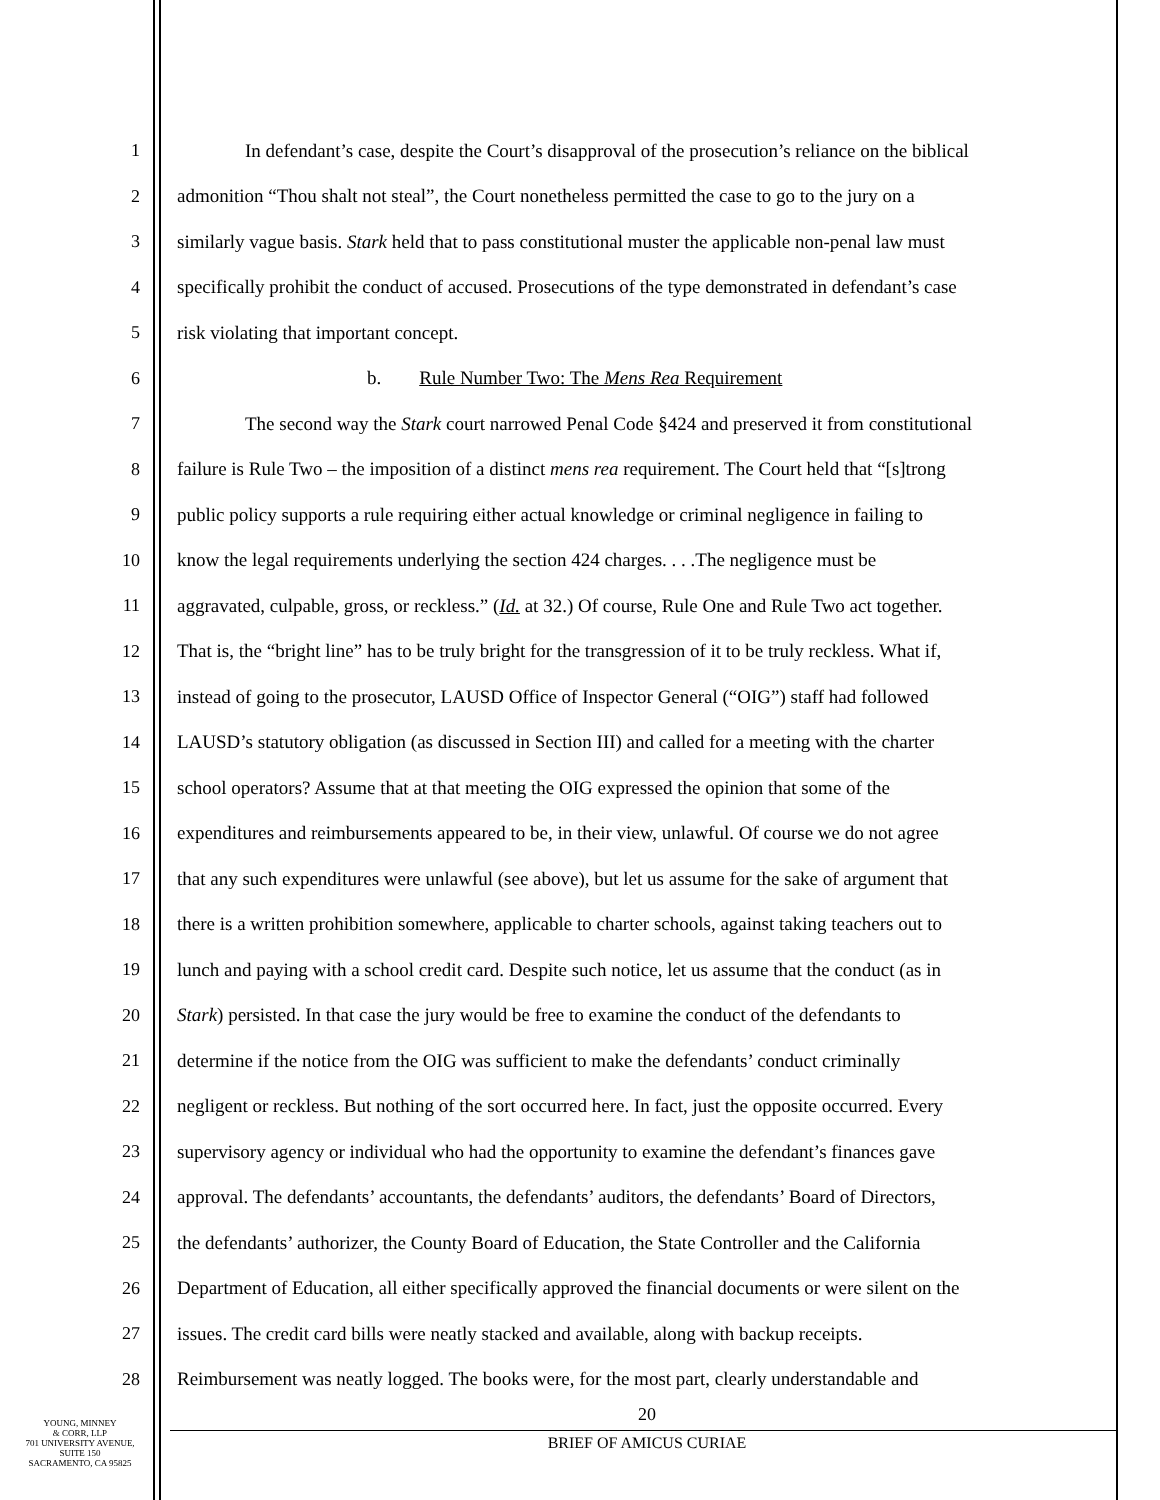1 In defendant’s case, despite the Court’s disapproval of the prosecution’s reliance on the biblical
2 admonition “Thou shalt not steal”, the Court nonetheless permitted the case to go to the jury on a
3 similarly vague basis. Stark held that to pass constitutional muster the applicable non-penal law must
4 specifically prohibit the conduct of accused. Prosecutions of the type demonstrated in defendant’s case
5 risk violating that important concept.
6 b. Rule Number Two: The Mens Rea Requirement
7 The second way the Stark court narrowed Penal Code §424 and preserved it from constitutional
8 failure is Rule Two – the imposition of a distinct mens rea requirement. The Court held that “[s]trong
9 public policy supports a rule requiring either actual knowledge or criminal negligence in failing to
10 know the legal requirements underlying the section 424 charges. . . .The negligence must be
11 aggravated, culpable, gross, or reckless.” (Id. at 32.) Of course, Rule One and Rule Two act together.
12 That is, the “bright line” has to be truly bright for the transgression of it to be truly reckless. What if,
13 instead of going to the prosecutor, LAUSD Office of Inspector General (“OIG”) staff had followed
14 LAUSD’s statutory obligation (as discussed in Section III) and called for a meeting with the charter
15 school operators? Assume that at that meeting the OIG expressed the opinion that some of the
16 expenditures and reimbursements appeared to be, in their view, unlawful. Of course we do not agree
17 that any such expenditures were unlawful (see above), but let us assume for the sake of argument that
18 there is a written prohibition somewhere, applicable to charter schools, against taking teachers out to
19 lunch and paying with a school credit card. Despite such notice, let us assume that the conduct (as in
20 Stark) persisted. In that case the jury would be free to examine the conduct of the defendants to
21 determine if the notice from the OIG was sufficient to make the defendants’ conduct criminally
22 negligent or reckless. But nothing of the sort occurred here. In fact, just the opposite occurred. Every
23 supervisory agency or individual who had the opportunity to examine the defendant’s finances gave
24 approval. The defendants’ accountants, the defendants’ auditors, the defendants’ Board of Directors,
25 the defendants’ authorizer, the County Board of Education, the State Controller and the California
26 Department of Education, all either specifically approved the financial documents or were silent on the
27 issues. The credit card bills were neatly stacked and available, along with backup receipts.
28 Reimbursement was neatly logged. The books were, for the most part, clearly understandable and
YOUNG, MINNEY
& CORR, LLP
701 UNIVERSITY AVENUE,
SUITE 150
SACRAMENTO, CA 95825
20
BRIEF OF AMICUS CURIAE